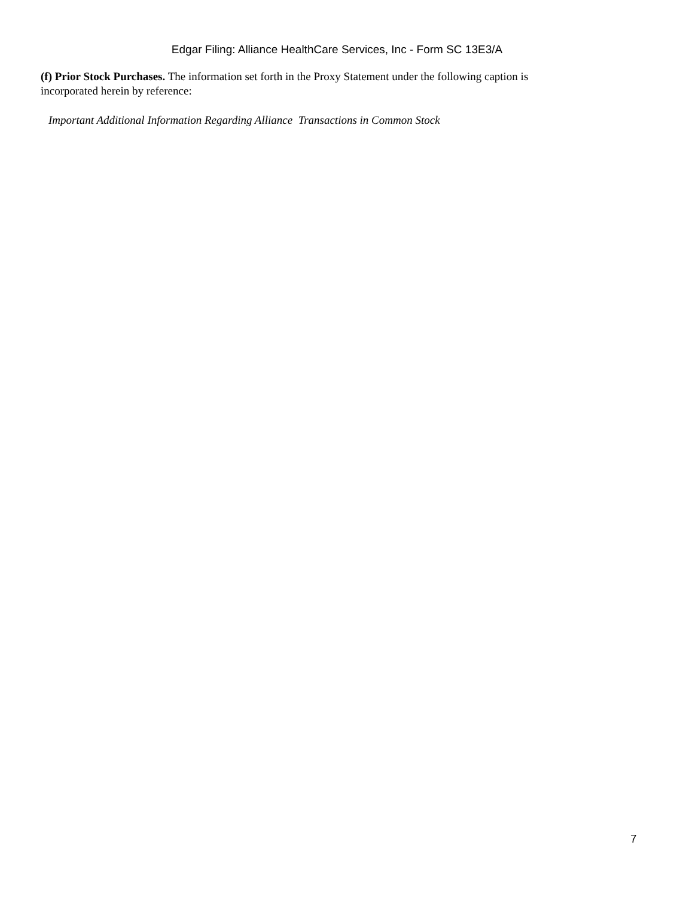Edgar Filing: Alliance HealthCare Services, Inc - Form SC 13E3/A
(f) Prior Stock Purchases. The information set forth in the Proxy Statement under the following caption is incorporated herein by reference:
Important Additional Information Regarding Alliance Transactions in Common Stock
7